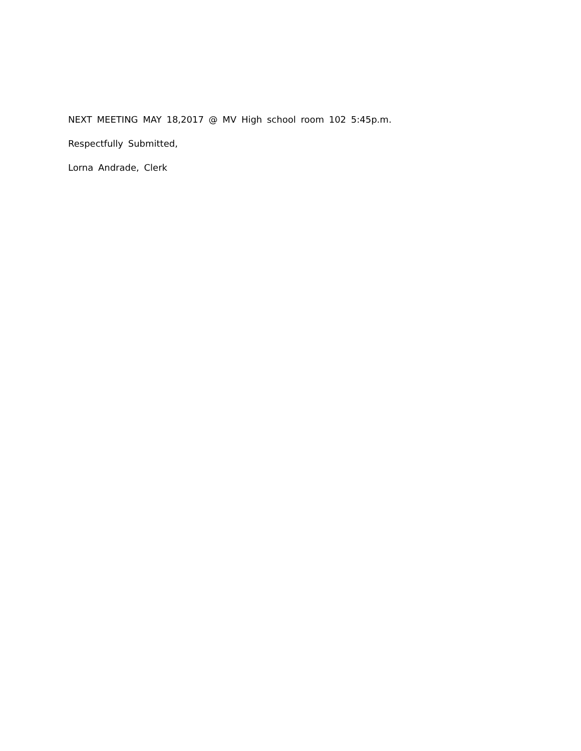NEXT MEETING MAY 18,2017 @ MV High school room 102 5:45p.m.
Respectfully Submitted,
Lorna Andrade, Clerk